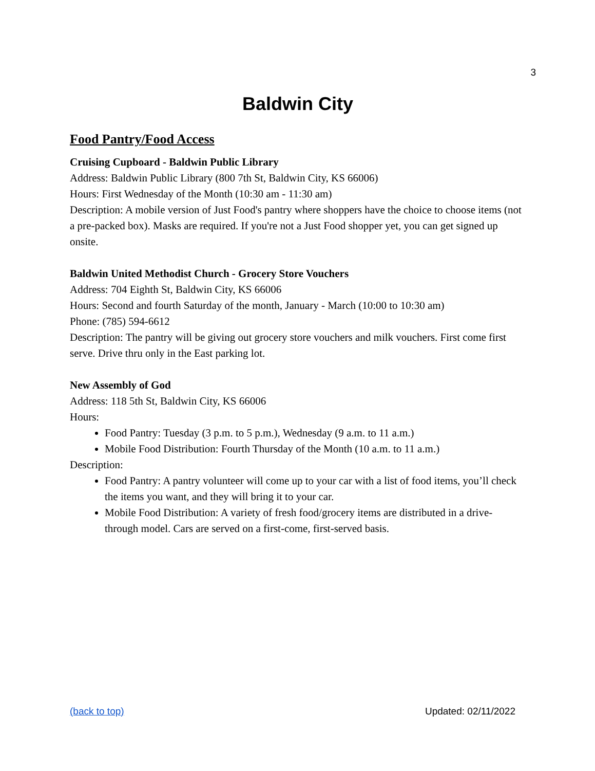3
Baldwin City
Food Pantry/Food Access
Cruising Cupboard - Baldwin Public Library
Address: Baldwin Public Library (800 7th St, Baldwin City, KS 66006)
Hours: First Wednesday of the Month (10:30 am - 11:30 am)
Description: A mobile version of Just Food's pantry where shoppers have the choice to choose items (not a pre-packed box). Masks are required. If you're not a Just Food shopper yet, you can get signed up onsite.
Baldwin United Methodist Church - Grocery Store Vouchers
Address: 704 Eighth St, Baldwin City, KS 66006
Hours: Second and fourth Saturday of the month, January - March (10:00 to 10:30 am)
Phone: (785) 594-6612
Description: The pantry will be giving out grocery store vouchers and milk vouchers. First come first serve. Drive thru only in the East parking lot.
New Assembly of God
Address: 118 5th St, Baldwin City, KS 66006
Hours:
Food Pantry: Tuesday (3 p.m. to 5 p.m.), Wednesday (9 a.m. to 11 a.m.)
Mobile Food Distribution: Fourth Thursday of the Month (10 a.m. to 11 a.m.)
Description:
Food Pantry: A pantry volunteer will come up to your car with a list of food items, you’ll check the items you want, and they will bring it to your car.
Mobile Food Distribution: A variety of fresh food/grocery items are distributed in a drive-through model. Cars are served on a first-come, first-served basis.
(back to top) Updated: 02/11/2022